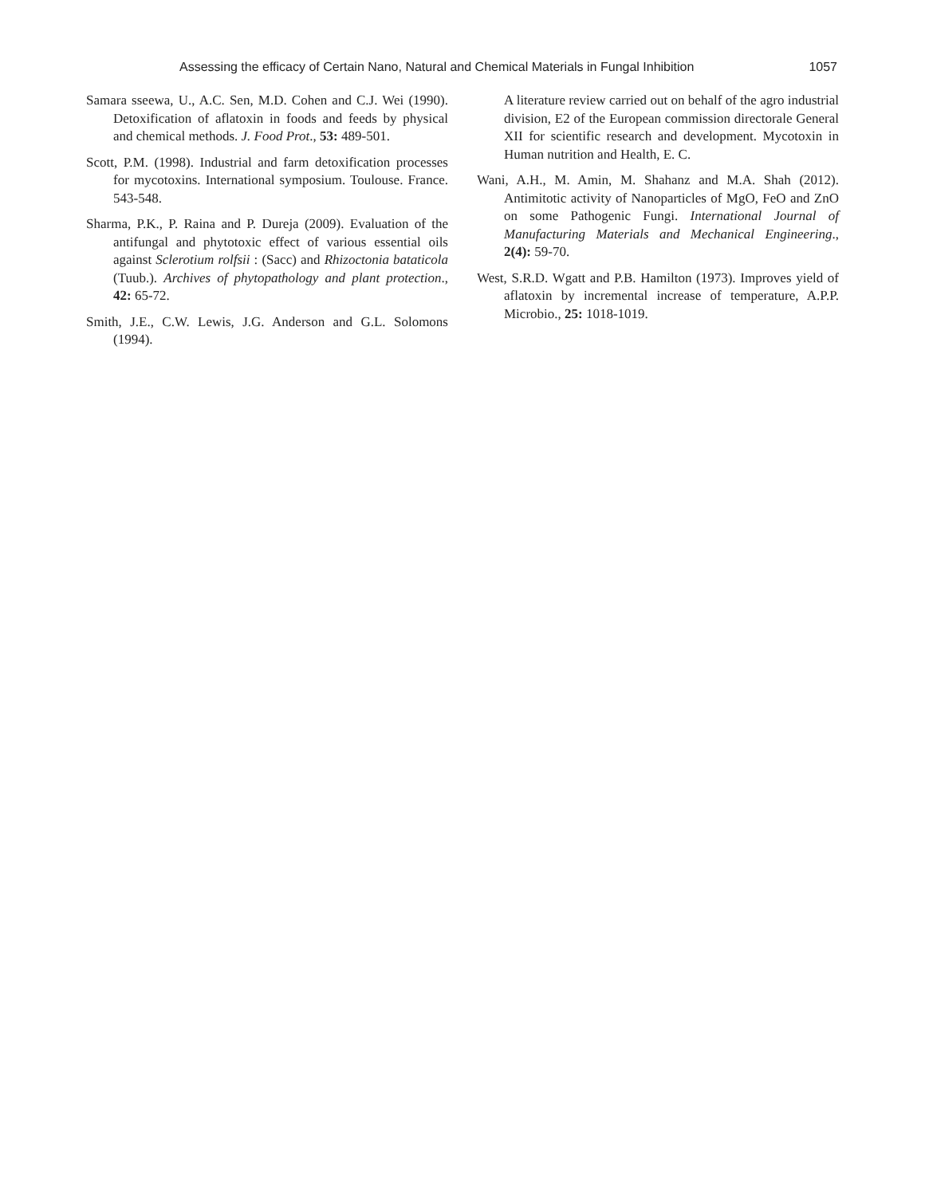Assessing the efficacy of Certain Nano, Natural and Chemical Materials in Fungal Inhibition 1057
Samara sseewa, U., A.C. Sen, M.D. Cohen and C.J. Wei (1990). Detoxification of aflatoxin in foods and feeds by physical and chemical methods. J. Food Prot., 53: 489-501.
Scott, P.M. (1998). Industrial and farm detoxification processes for mycotoxins. International symposium. Toulouse. France. 543-548.
Sharma, P.K., P. Raina and P. Dureja (2009). Evaluation of the antifungal and phytotoxic effect of various essential oils against Sclerotium rolfsii : (Sacc) and Rhizoctonia bataticola (Tuub.). Archives of phytopathology and plant protection., 42: 65-72.
Smith, J.E., C.W. Lewis, J.G. Anderson and G.L. Solomons (1994).
A literature review carried out on behalf of the agro industrial division, E2 of the European commission directorale General XII for scientific research and development. Mycotoxin in Human nutrition and Health, E. C.
Wani, A.H., M. Amin, M. Shahanz and M.A. Shah (2012). Antimitotic activity of Nanoparticles of MgO, FeO and ZnO on some Pathogenic Fungi. International Journal of Manufacturing Materials and Mechanical Engineering., 2(4): 59-70.
West, S.R.D. Wgatt and P.B. Hamilton (1973). Improves yield of aflatoxin by incremental increase of temperature, A.P.P. Microbio., 25: 1018-1019.